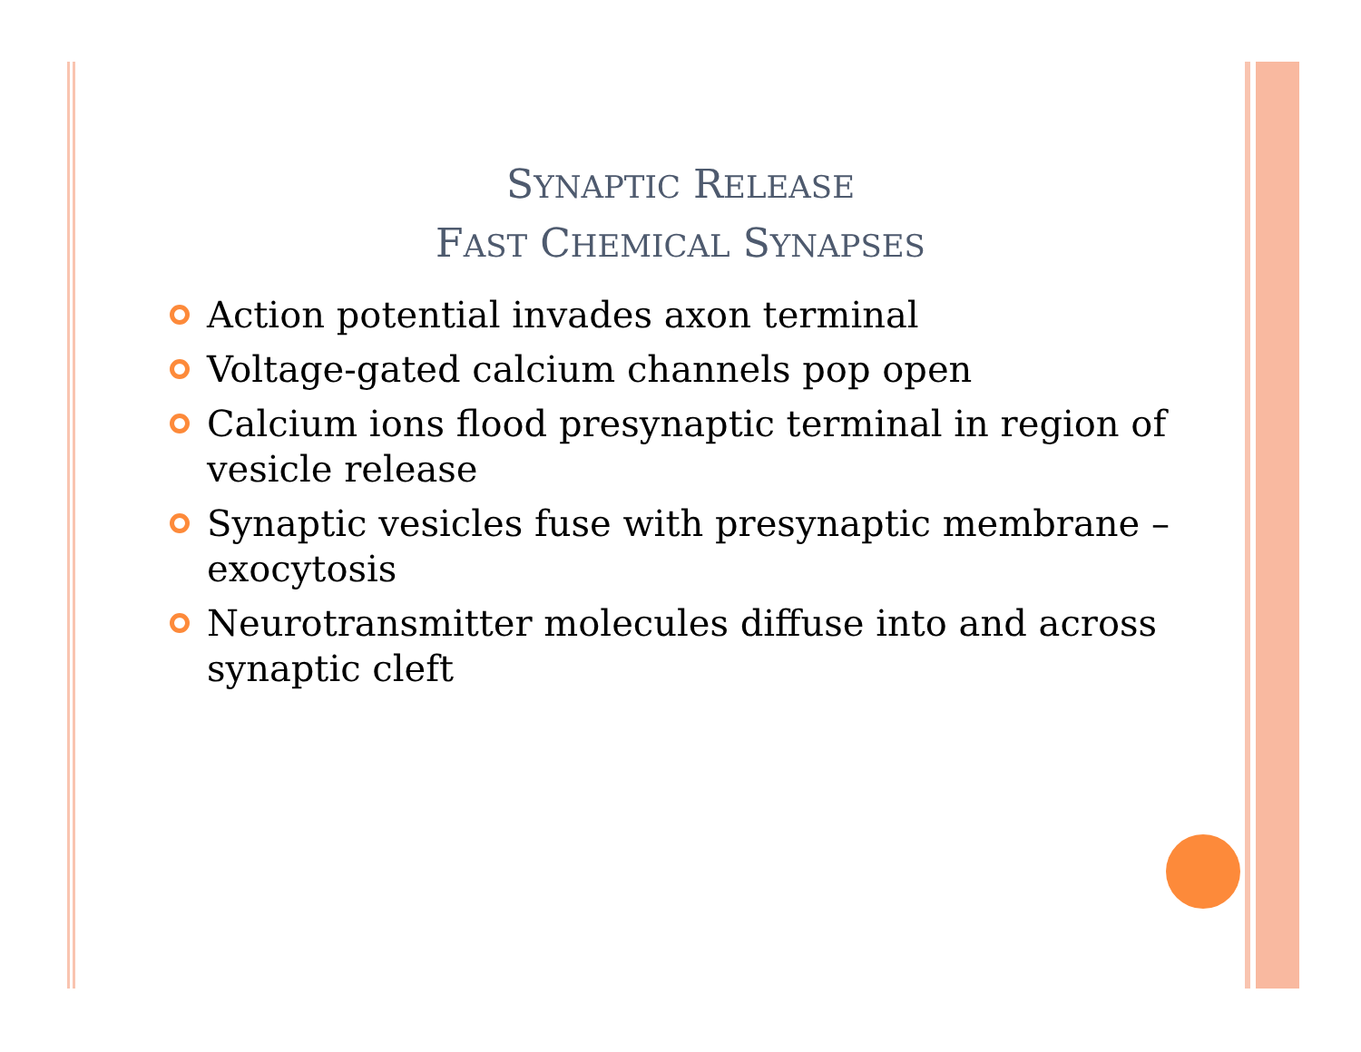SYNAPTIC RELEASE
FAST CHEMICAL SYNAPSES
Action potential invades axon terminal
Voltage-gated calcium channels pop open
Calcium ions flood presynaptic terminal in region of vesicle release
Synaptic vesicles fuse with presynaptic membrane – exocytosis
Neurotransmitter molecules diffuse into and across synaptic cleft